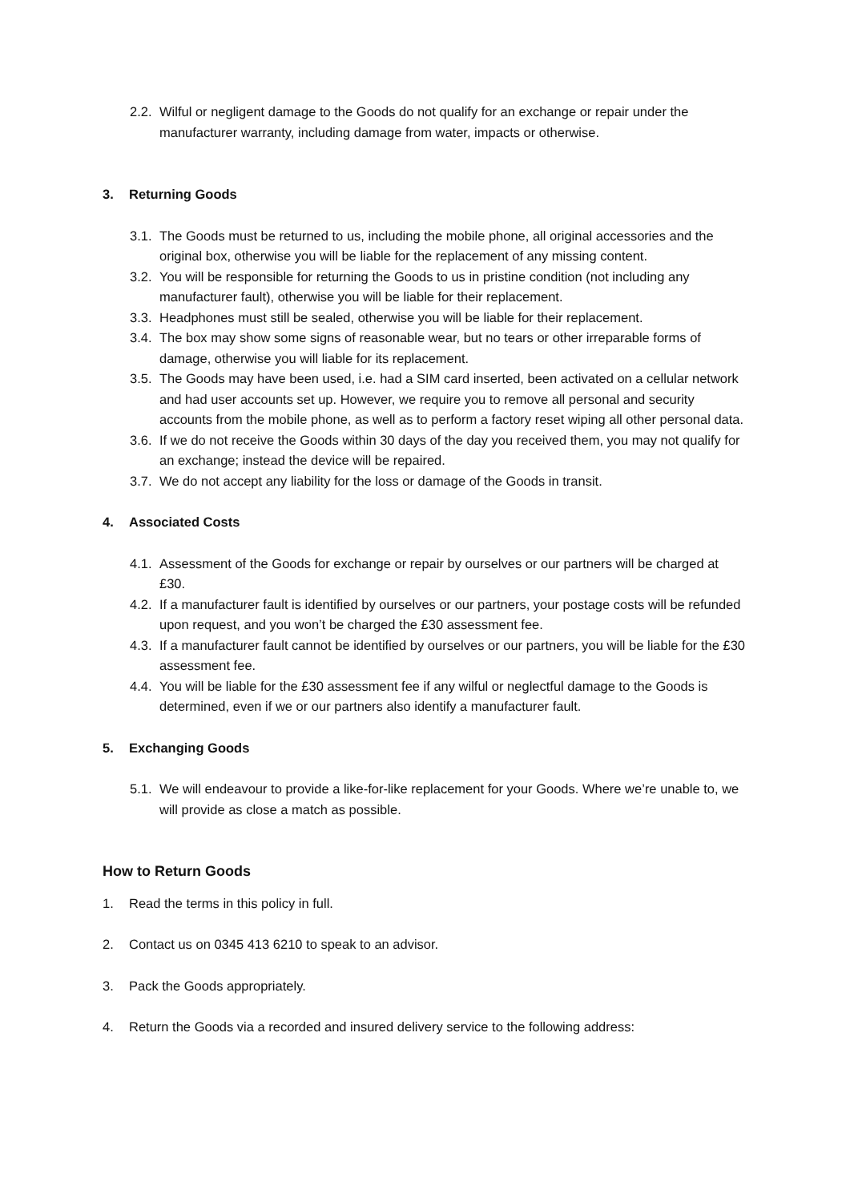2.2. Wilful or negligent damage to the Goods do not qualify for an exchange or repair under the manufacturer warranty, including damage from water, impacts or otherwise.
3. Returning Goods
3.1. The Goods must be returned to us, including the mobile phone, all original accessories and the original box, otherwise you will be liable for the replacement of any missing content.
3.2. You will be responsible for returning the Goods to us in pristine condition (not including any manufacturer fault), otherwise you will be liable for their replacement.
3.3. Headphones must still be sealed, otherwise you will be liable for their replacement.
3.4. The box may show some signs of reasonable wear, but no tears or other irreparable forms of damage, otherwise you will liable for its replacement.
3.5. The Goods may have been used, i.e. had a SIM card inserted, been activated on a cellular network and had user accounts set up. However, we require you to remove all personal and security accounts from the mobile phone, as well as to perform a factory reset wiping all other personal data.
3.6. If we do not receive the Goods within 30 days of the day you received them, you may not qualify for an exchange; instead the device will be repaired.
3.7. We do not accept any liability for the loss or damage of the Goods in transit.
4. Associated Costs
4.1. Assessment of the Goods for exchange or repair by ourselves or our partners will be charged at £30.
4.2. If a manufacturer fault is identified by ourselves or our partners, your postage costs will be refunded upon request, and you won’t be charged the £30 assessment fee.
4.3. If a manufacturer fault cannot be identified by ourselves or our partners, you will be liable for the £30 assessment fee.
4.4. You will be liable for the £30 assessment fee if any wilful or neglectful damage to the Goods is determined, even if we or our partners also identify a manufacturer fault.
5. Exchanging Goods
5.1. We will endeavour to provide a like-for-like replacement for your Goods. Where we’re unable to, we will provide as close a match as possible.
How to Return Goods
1. Read the terms in this policy in full.
2. Contact us on 0345 413 6210 to speak to an advisor.
3. Pack the Goods appropriately.
4. Return the Goods via a recorded and insured delivery service to the following address: